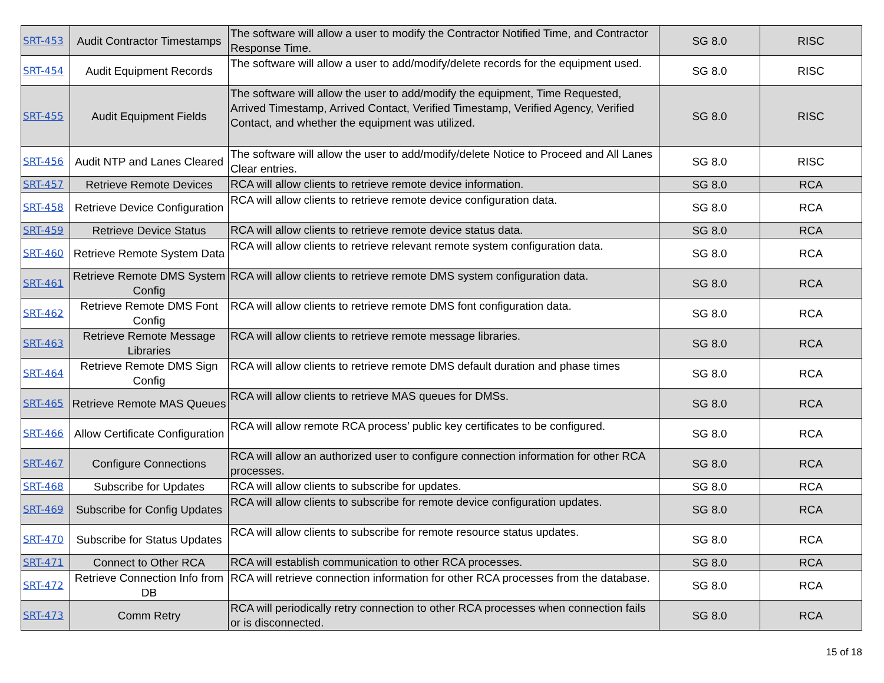| SRT-453 | Audit Contractor Timestamps | The software will allow a user to modify the Contractor Notified Time, and Contractor Response Time. | SG 8.0 | RISC |
| SRT-454 | Audit Equipment Records | The software will allow a user to add/modify/delete records for the equipment used. | SG 8.0 | RISC |
| SRT-455 | Audit Equipment Fields | The software will allow the user to add/modify the equipment, Time Requested, Arrived Timestamp, Arrived Contact, Verified Timestamp, Verified Agency, Verified Contact, and whether the equipment was utilized. | SG 8.0 | RISC |
| SRT-456 | Audit NTP and Lanes Cleared | The software will allow the user to add/modify/delete Notice to Proceed and All Lanes Clear entries. | SG 8.0 | RISC |
| SRT-457 | Retrieve Remote Devices | RCA will allow clients to retrieve remote device information. | SG 8.0 | RCA |
| SRT-458 | Retrieve Device Configuration | RCA will allow clients to retrieve remote device configuration data. | SG 8.0 | RCA |
| SRT-459 | Retrieve Device Status | RCA will allow clients to retrieve remote device status data. | SG 8.0 | RCA |
| SRT-460 | Retrieve Remote System Data | RCA will allow clients to retrieve relevant remote system configuration data. | SG 8.0 | RCA |
| SRT-461 | Retrieve Remote DMS System Config | RCA will allow clients to retrieve remote DMS system configuration data. | SG 8.0 | RCA |
| SRT-462 | Retrieve Remote DMS Font Config | RCA will allow clients to retrieve remote DMS font configuration data. | SG 8.0 | RCA |
| SRT-463 | Retrieve Remote Message Libraries | RCA will allow clients to retrieve remote message libraries. | SG 8.0 | RCA |
| SRT-464 | Retrieve Remote DMS Sign Config | RCA will allow clients to retrieve remote DMS default duration and phase times | SG 8.0 | RCA |
| SRT-465 | Retrieve Remote MAS Queues | RCA will allow clients to retrieve MAS queues for DMSs. | SG 8.0 | RCA |
| SRT-466 | Allow Certificate Configuration | RCA will allow remote RCA process’ public key certificates to be configured. | SG 8.0 | RCA |
| SRT-467 | Configure Connections | RCA will allow an authorized user to configure connection information for other RCA processes. | SG 8.0 | RCA |
| SRT-468 | Subscribe for Updates | RCA will allow clients to subscribe for updates. | SG 8.0 | RCA |
| SRT-469 | Subscribe for Config Updates | RCA will allow clients to subscribe for remote device configuration updates. | SG 8.0 | RCA |
| SRT-470 | Subscribe for Status Updates | RCA will allow clients to subscribe for remote resource status updates. | SG 8.0 | RCA |
| SRT-471 | Connect to Other RCA | RCA will establish communication to other RCA processes. | SG 8.0 | RCA |
| SRT-472 | Retrieve Connection Info from DB | RCA will retrieve connection information for other RCA processes from the database. | SG 8.0 | RCA |
| SRT-473 | Comm Retry | RCA will periodically retry connection to other RCA processes when connection fails or is disconnected. | SG 8.0 | RCA |
15 of 18